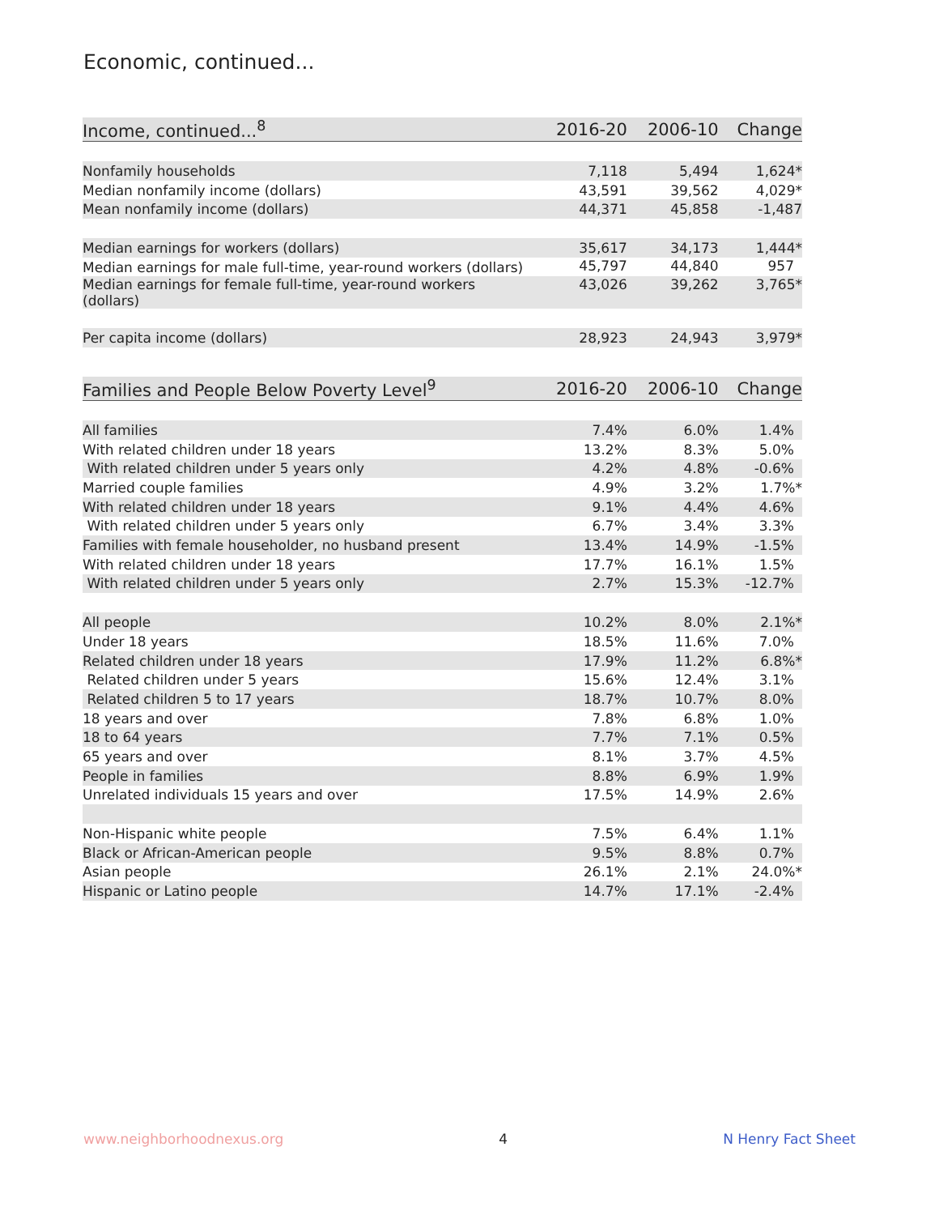Economic, continued...
| Income, continued...<sup>8</sup> | 2016-20 | 2006-10 | Change |
| --- | --- | --- | --- |
| Nonfamily households | 7,118 | 5,494 | 1,624* |
| Median nonfamily income (dollars) | 43,591 | 39,562 | 4,029* |
| Mean nonfamily income (dollars) | 44,371 | 45,858 | -1,487 |
| Median earnings for workers (dollars) | 35,617 | 34,173 | 1,444* |
| Median earnings for male full-time, year-round workers (dollars) | 45,797 | 44,840 | 957 |
| Median earnings for female full-time, year-round workers (dollars) | 43,026 | 39,262 | 3,765* |
| Per capita income (dollars) | 28,923 | 24,943 | 3,979* |
| Families and People Below Poverty Level<sup>9</sup> | 2016-20 | 2006-10 | Change |
| --- | --- | --- | --- |
| All families | 7.4% | 6.0% | 1.4% |
| With related children under 18 years | 13.2% | 8.3% | 5.0% |
| With related children under 5 years only | 4.2% | 4.8% | -0.6% |
| Married couple families | 4.9% | 3.2% | 1.7%* |
| With related children under 18 years | 9.1% | 4.4% | 4.6% |
| With related children under 5 years only | 6.7% | 3.4% | 3.3% |
| Families with female householder, no husband present | 13.4% | 14.9% | -1.5% |
| With related children under 18 years | 17.7% | 16.1% | 1.5% |
| With related children under 5 years only | 2.7% | 15.3% | -12.7% |
| All people | 10.2% | 8.0% | 2.1%* |
| Under 18 years | 18.5% | 11.6% | 7.0% |
| Related children under 18 years | 17.9% | 11.2% | 6.8%* |
| Related children under 5 years | 15.6% | 12.4% | 3.1% |
| Related children 5 to 17 years | 18.7% | 10.7% | 8.0% |
| 18 years and over | 7.8% | 6.8% | 1.0% |
| 18 to 64 years | 7.7% | 7.1% | 0.5% |
| 65 years and over | 8.1% | 3.7% | 4.5% |
| People in families | 8.8% | 6.9% | 1.9% |
| Unrelated individuals 15 years and over | 17.5% | 14.9% | 2.6% |
| Non-Hispanic white people | 7.5% | 6.4% | 1.1% |
| Black or African-American people | 9.5% | 8.8% | 0.7% |
| Asian people | 26.1% | 2.1% | 24.0%* |
| Hispanic or Latino people | 14.7% | 17.1% | -2.4% |
www.neighborhoodnexus.org 4 N Henry Fact Sheet